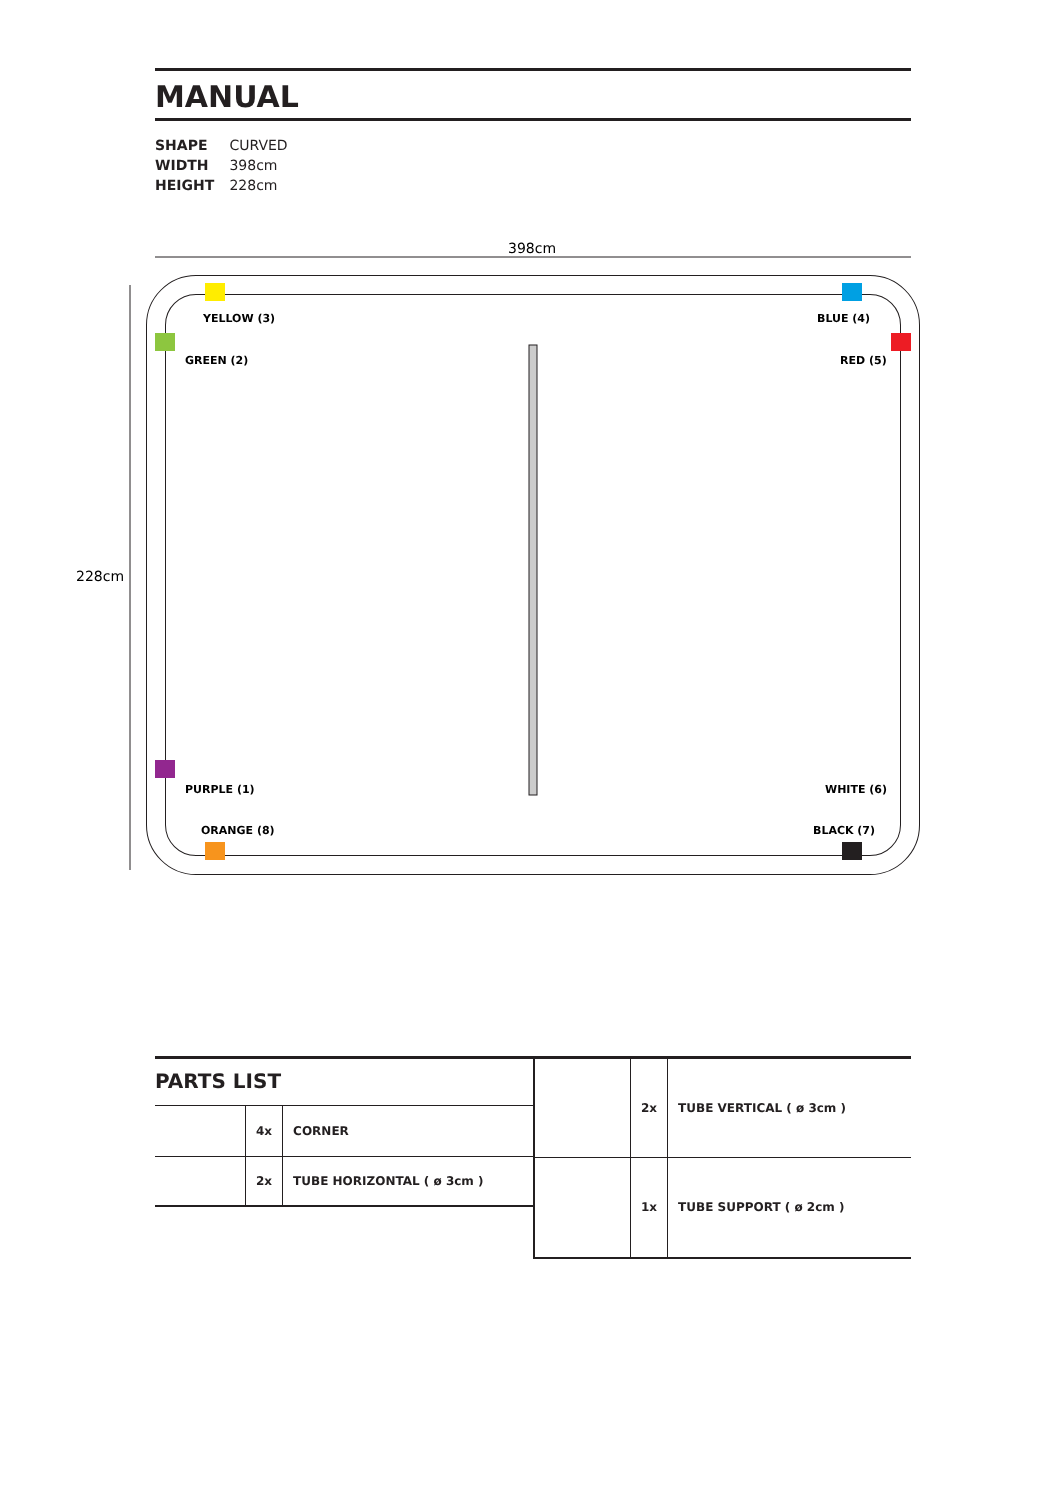MANUAL
SHAPE CURVED
WIDTH 398cm
HEIGHT 228cm
398cm
228cm
YELLOW (3)
BLUE (4)
GREEN (2)
RED (5)
PURPLE (1)
WHITE (6)
ORANGE (8)
BLACK (7)
PARTS LIST
| | 4x | CORNER |
| | 2x | TUBE HORIZONTAL ( ø 3cm ) |
| | 2x | TUBE VERTICAL ( ø 3cm ) |
| | 1x | TUBE SUPPORT ( ø 2cm ) |